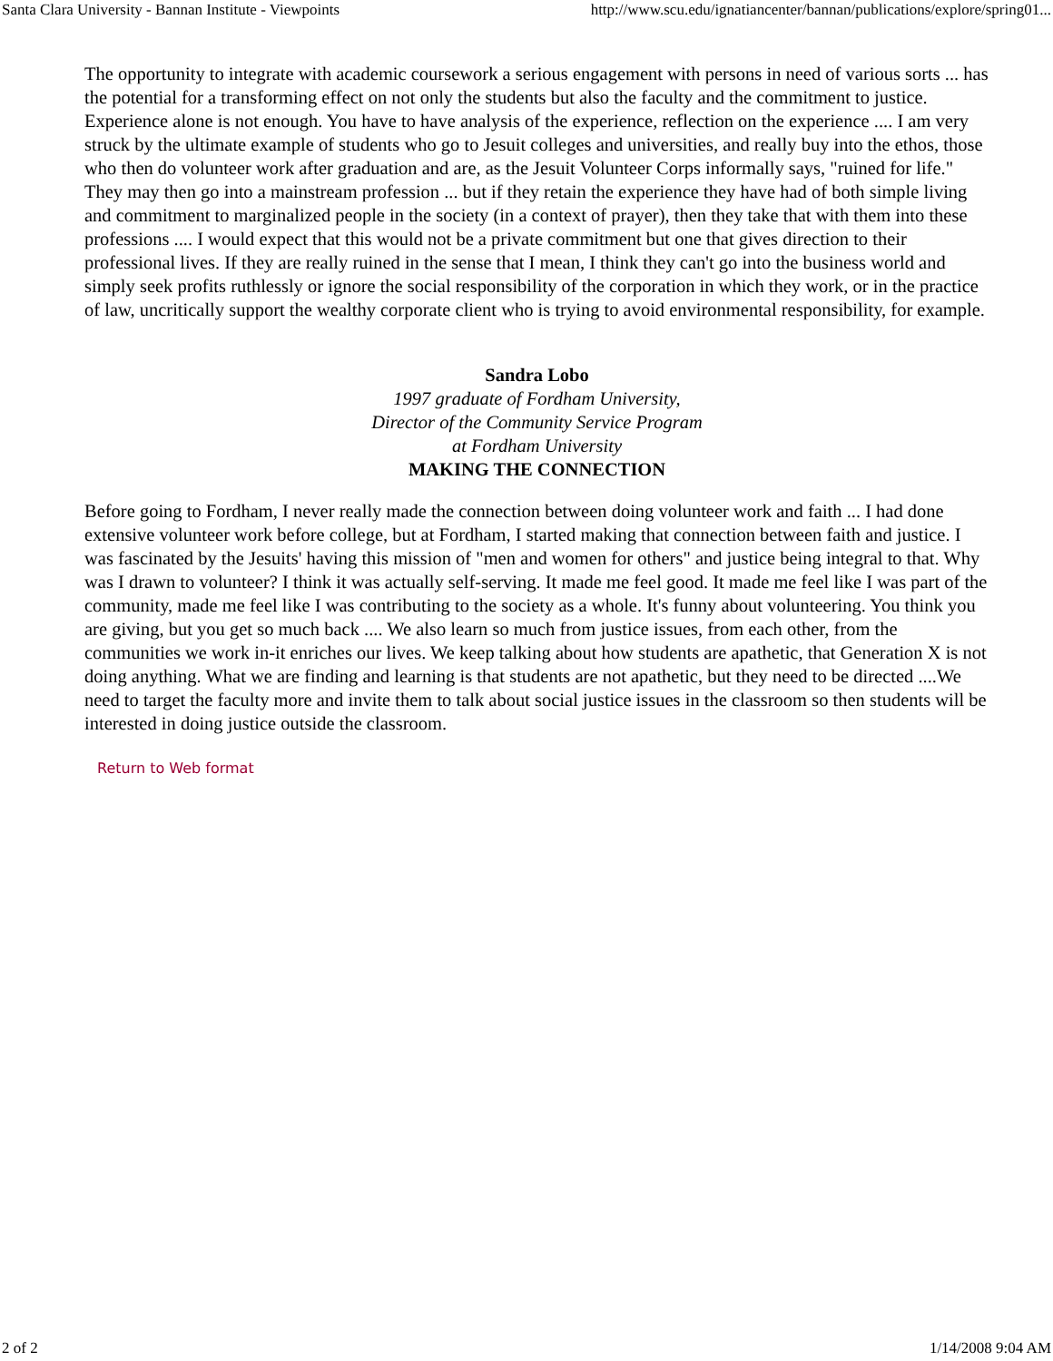Santa Clara University - Bannan Institute - Viewpoints http://www.scu.edu/ignatiancenter/bannan/publications/explore/spring01...
The opportunity to integrate with academic coursework a serious engagement with persons in need of various sorts ... has the potential for a transforming effect on not only the students but also the faculty and the commitment to justice. Experience alone is not enough. You have to have analysis of the experience, reflection on the experience .... I am very struck by the ultimate example of students who go to Jesuit colleges and universities, and really buy into the ethos, those who then do volunteer work after graduation and are, as the Jesuit Volunteer Corps informally says, "ruined for life." They may then go into a mainstream profession ... but if they retain the experience they have had of both simple living and commitment to marginalized people in the society (in a context of prayer), then they take that with them into these professions .... I would expect that this would not be a private commitment but one that gives direction to their professional lives. If they are really ruined in the sense that I mean, I think they can't go into the business world and simply seek profits ruthlessly or ignore the social responsibility of the corporation in which they work, or in the practice of law, uncritically support the wealthy corporate client who is trying to avoid environmental responsibility, for example.
Sandra Lobo
1997 graduate of Fordham University,
Director of the Community Service Program
at Fordham University
MAKING THE CONNECTION
Before going to Fordham, I never really made the connection between doing volunteer work and faith ... I had done extensive volunteer work before college, but at Fordham, I started making that connection between faith and justice. I was fascinated by the Jesuits' having this mission of "men and women for others" and justice being integral to that. Why was I drawn to volunteer? I think it was actually self-serving. It made me feel good. It made me feel like I was part of the community, made me feel like I was contributing to the society as a whole. It's funny about volunteering. You think you are giving, but you get so much back .... We also learn so much from justice issues, from each other, from the communities we work in-it enriches our lives. We keep talking about how students are apathetic, that Generation X is not doing anything. What we are finding and learning is that students are not apathetic, but they need to be directed ....We need to target the faculty more and invite them to talk about social justice issues in the classroom so then students will be interested in doing justice outside the classroom.
Return to Web format
2 of 2 1/14/2008 9:04 AM